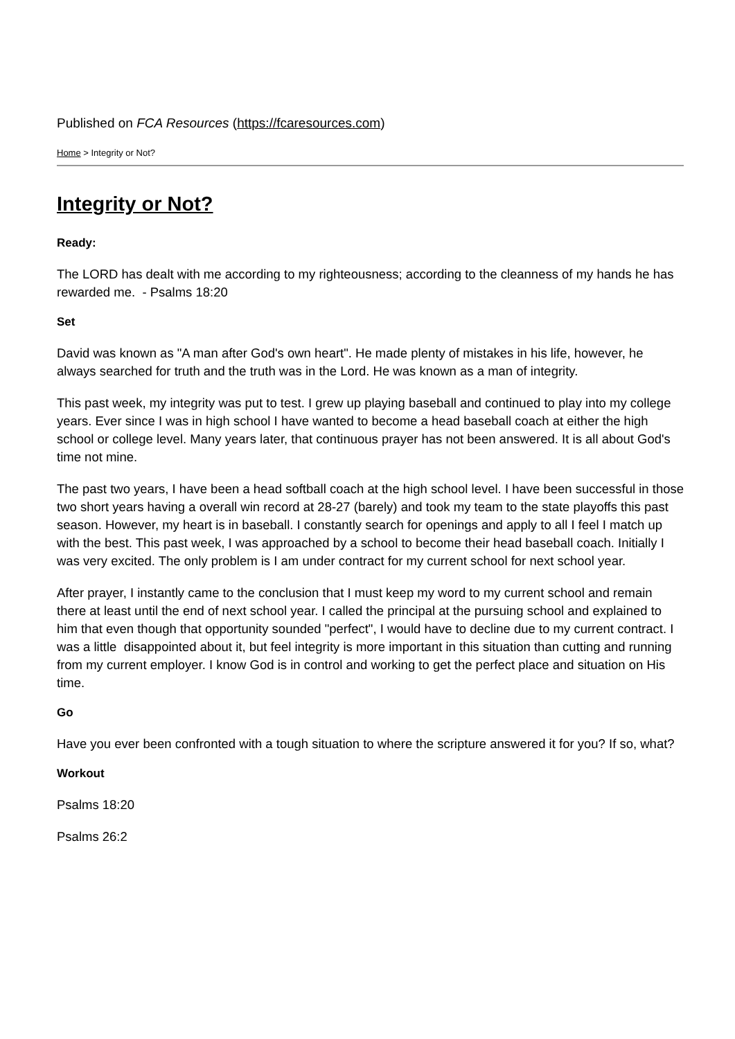Published on FCA Resources (https://fcaresources.com)
Home > Integrity or Not?
Integrity or Not?
Ready:
The LORD has dealt with me according to my righteousness; according to the cleanness of my hands he has rewarded me. - Psalms 18:20
Set
David was known as "A man after God's own heart". He made plenty of mistakes in his life, however, he always searched for truth and the truth was in the Lord. He was known as a man of integrity.
This past week, my integrity was put to test. I grew up playing baseball and continued to play into my college years. Ever since I was in high school I have wanted to become a head baseball coach at either the high school or college level. Many years later, that continuous prayer has not been answered. It is all about God's time not mine.
The past two years, I have been a head softball coach at the high school level. I have been successful in those two short years having a overall win record at 28-27 (barely) and took my team to the state playoffs this past season. However, my heart is in baseball. I constantly search for openings and apply to all I feel I match up with the best. This past week, I was approached by a school to become their head baseball coach. Initially I was very excited. The only problem is I am under contract for my current school for next school year.
After prayer, I instantly came to the conclusion that I must keep my word to my current school and remain there at least until the end of next school year. I called the principal at the pursuing school and explained to him that even though that opportunity sounded "perfect", I would have to decline due to my current contract. I was a little disappointed about it, but feel integrity is more important in this situation than cutting and running from my current employer. I know God is in control and working to get the perfect place and situation on His time.
Go
Have you ever been confronted with a tough situation to where the scripture answered it for you? If so, what?
Workout
Psalms 18:20
Psalms 26:2